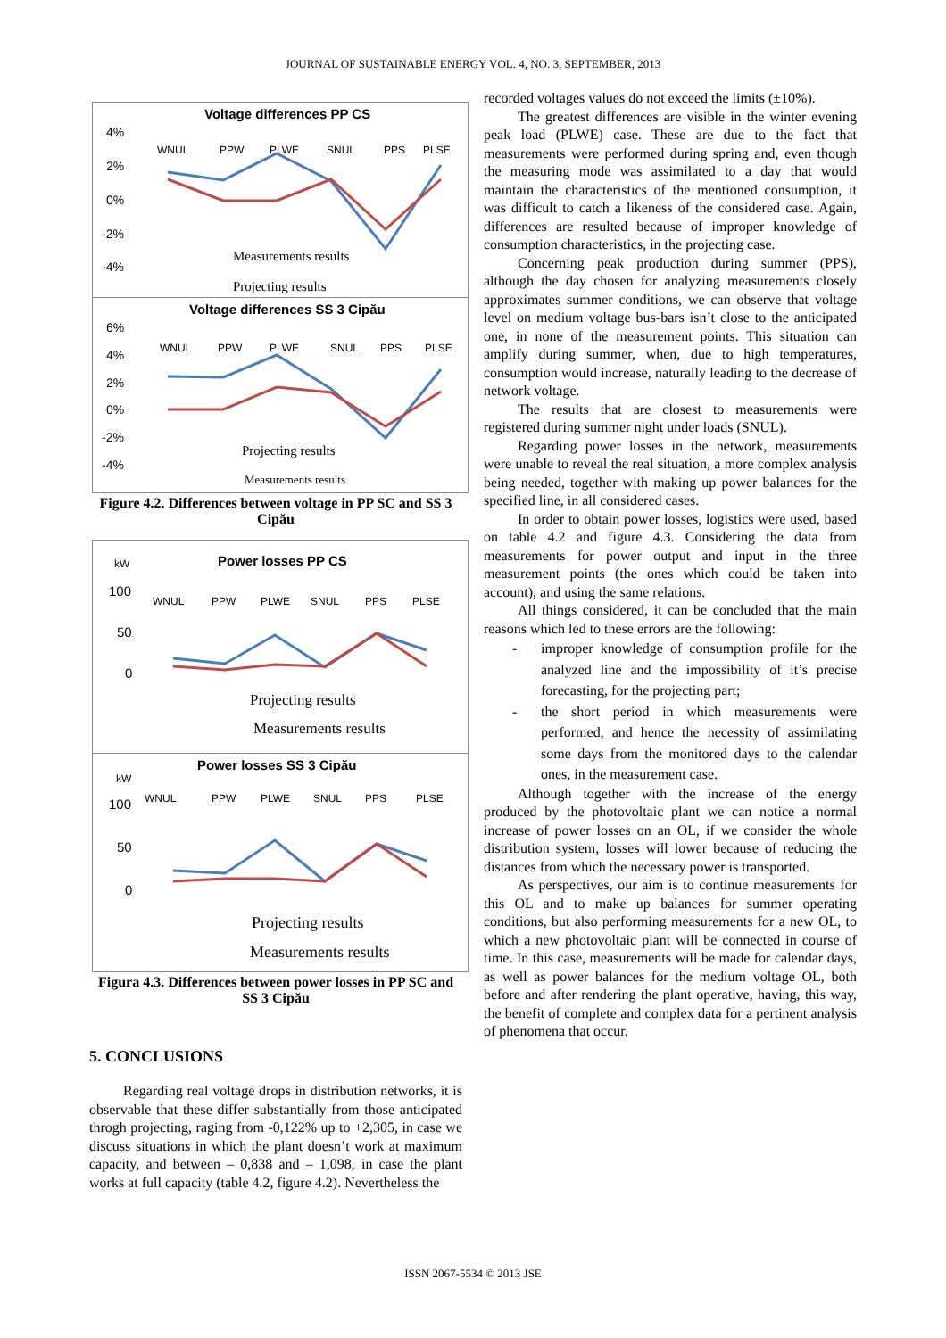JOURNAL OF SUSTAINABLE ENERGY VOL. 4, NO. 3, SEPTEMBER, 2013
Voltage differences PP CS
4%
2%
0%
-2%
-4%
WNUL
PPW
PLWE
SNUL
PPS
PLSE
Measurements results
Projecting results
Voltage differences SS 3 Cipău
6%
4%
2%
0%
-2%
-4%
WNUL
PPW
PLWE
SNUL
PPS
PLSE
Projecting results
Measurements results
Figure 4.2. Differences between voltage in PP SC and SS 3 Cipău
kW
Power losses PP CS
100
50
0
WNUL
PPW
PLWE
SNUL
PPS
PLSE
Projecting results
Measurements results
Power losses SS 3 Cipău
kW
100
50
0
WNUL
PPW
PLWE
SNUL
PPS
PLSE
Projecting results
Measurements results
Figura 4.3. Differences between power losses in PP SC and SS 3 Cipău
5. CONCLUSIONS
Regarding real voltage drops in distribution networks, it is observable that these differ substantially from those anticipated throgh projecting, raging from -0,122% up to +2,305, in case we discuss situations in which the plant doesn’t work at maximum capacity, and between – 0,838 and – 1,098, in case the plant works at full capacity (table 4.2, figure 4.2). Nevertheless the
recorded voltages values do not exceed the limits (±10%).
The greatest differences are visible in the winter evening peak load (PLWE) case. These are due to the fact that measurements were performed during spring and, even though the measuring mode was assimilated to a day that would maintain the characteristics of the mentioned consumption, it was difficult to catch a likeness of the considered case. Again, differences are resulted because of improper knowledge of consumption characteristics, in the projecting case.
Concerning peak production during summer (PPS), although the day chosen for analyzing measurements closely approximates summer conditions, we can observe that voltage level on medium voltage bus-bars isn’t close to the anticipated one, in none of the measurement points. This situation can amplify during summer, when, due to high temperatures, consumption would increase, naturally leading to the decrease of network voltage.
The results that are closest to measurements were registered during summer night under loads (SNUL).
Regarding power losses in the network, measurements were unable to reveal the real situation, a more complex analysis being needed, together with making up power balances for the specified line, in all considered cases.
In order to obtain power losses, logistics were used, based on table 4.2 and figure 4.3. Considering the data from measurements for power output and input in the three measurement points (the ones which could be taken into account), and using the same relations.
All things considered, it can be concluded that the main reasons which led to these errors are the following:
- improper knowledge of consumption profile for the analyzed line and the impossibility of it’s precise forecasting, for the projecting part;
- the short period in which measurements were performed, and hence the necessity of assimilating some days from the monitored days to the calendar ones, in the measurement case.
Although together with the increase of the energy produced by the photovoltaic plant we can notice a normal increase of power losses on an OL, if we consider the whole distribution system, losses will lower because of reducing the distances from which the necessary power is transported.
As perspectives, our aim is to continue measurements for this OL and to make up balances for summer operating conditions, but also performing measurements for a new OL, to which a new photovoltaic plant will be connected in course of time. In this case, measurements will be made for calendar days, as well as power balances for the medium voltage OL, both before and after rendering the plant operative, having, this way, the benefit of complete and complex data for a pertinent analysis of phenomena that occur.
ISSN 2067-5534 © 2013 JSE